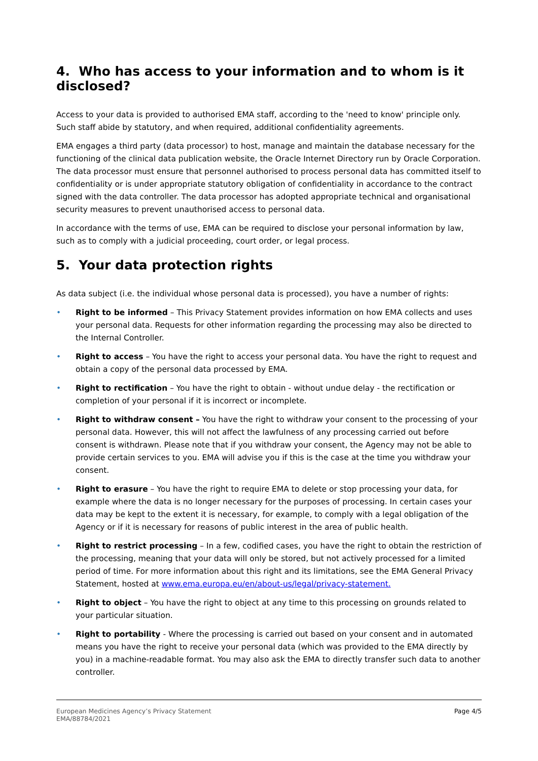4. Who has access to your information and to whom is it disclosed?
Access to your data is provided to authorised EMA staff, according to the 'need to know' principle only. Such staff abide by statutory, and when required, additional confidentiality agreements.
EMA engages a third party (data processor) to host, manage and maintain the database necessary for the functioning of the clinical data publication website, the Oracle Internet Directory run by Oracle Corporation. The data processor must ensure that personnel authorised to process personal data has committed itself to confidentiality or is under appropriate statutory obligation of confidentiality in accordance to the contract signed with the data controller. The data processor has adopted appropriate technical and organisational security measures to prevent unauthorised access to personal data.
In accordance with the terms of use, EMA can be required to disclose your personal information by law, such as to comply with a judicial proceeding, court order, or legal process.
5. Your data protection rights
As data subject (i.e. the individual whose personal data is processed), you have a number of rights:
• Right to be informed – This Privacy Statement provides information on how EMA collects and uses your personal data. Requests for other information regarding the processing may also be directed to the Internal Controller.
• Right to access – You have the right to access your personal data. You have the right to request and obtain a copy of the personal data processed by EMA.
• Right to rectification – You have the right to obtain - without undue delay - the rectification or completion of your personal if it is incorrect or incomplete.
• Right to withdraw consent – You have the right to withdraw your consent to the processing of your personal data. However, this will not affect the lawfulness of any processing carried out before consent is withdrawn. Please note that if you withdraw your consent, the Agency may not be able to provide certain services to you. EMA will advise you if this is the case at the time you withdraw your consent.
• Right to erasure – You have the right to require EMA to delete or stop processing your data, for example where the data is no longer necessary for the purposes of processing. In certain cases your data may be kept to the extent it is necessary, for example, to comply with a legal obligation of the Agency or if it is necessary for reasons of public interest in the area of public health.
• Right to restrict processing – In a few, codified cases, you have the right to obtain the restriction of the processing, meaning that your data will only be stored, but not actively processed for a limited period of time. For more information about this right and its limitations, see the EMA General Privacy Statement, hosted at www.ema.europa.eu/en/about-us/legal/privacy-statement.
• Right to object – You have the right to object at any time to this processing on grounds related to your particular situation.
• Right to portability - Where the processing is carried out based on your consent and in automated means you have the right to receive your personal data (which was provided to the EMA directly by you) in a machine-readable format. You may also ask the EMA to directly transfer such data to another controller.
European Medicines Agency’s Privacy Statement
EMA/88784/2021
Page 4/5